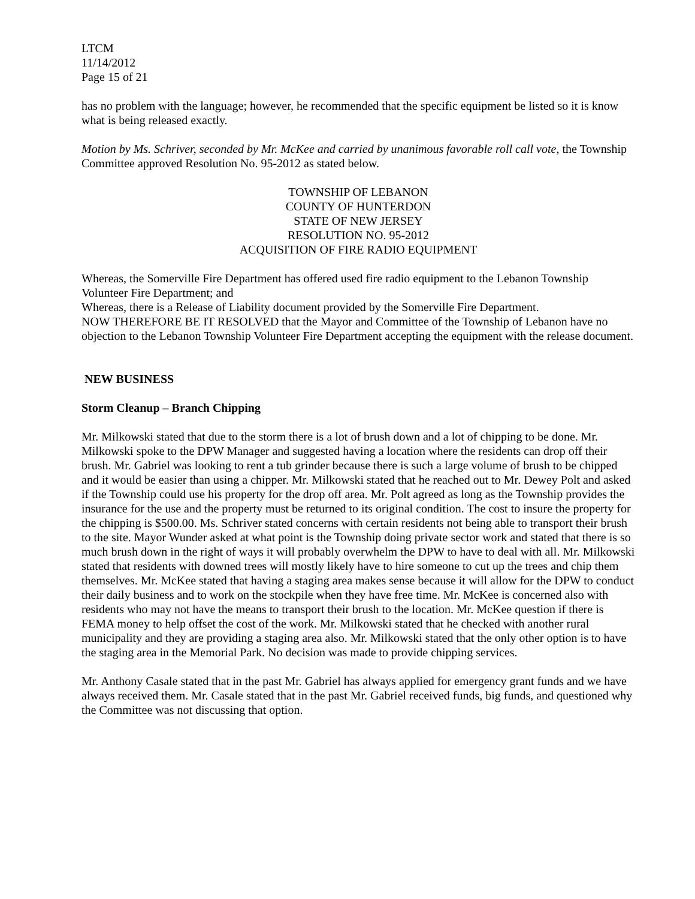LTCM
11/14/2012
Page 15 of 21
has no problem with the language; however, he recommended that the specific equipment be listed so it is know what is being released exactly.
Motion by Ms. Schriver, seconded by Mr. McKee and carried by unanimous favorable roll call vote, the Township Committee approved Resolution No. 95-2012 as stated below.
TOWNSHIP OF LEBANON
COUNTY OF HUNTERDON
STATE OF NEW JERSEY
RESOLUTION NO. 95-2012
ACQUISITION OF FIRE RADIO EQUIPMENT
Whereas, the Somerville Fire Department has offered used fire radio equipment to the Lebanon Township Volunteer Fire Department; and
Whereas, there is a Release of Liability document provided by the Somerville Fire Department.
NOW THEREFORE BE IT RESOLVED that the Mayor and Committee of the Township of Lebanon have no objection to the Lebanon Township Volunteer Fire Department accepting the equipment with the release document.
NEW BUSINESS
Storm Cleanup – Branch Chipping
Mr. Milkowski stated that due to the storm there is a lot of brush down and a lot of chipping to be done. Mr. Milkowski spoke to the DPW Manager and suggested having a location where the residents can drop off their brush. Mr. Gabriel was looking to rent a tub grinder because there is such a large volume of brush to be chipped and it would be easier than using a chipper. Mr. Milkowski stated that he reached out to Mr. Dewey Polt and asked if the Township could use his property for the drop off area. Mr. Polt agreed as long as the Township provides the insurance for the use and the property must be returned to its original condition. The cost to insure the property for the chipping is $500.00. Ms. Schriver stated concerns with certain residents not being able to transport their brush to the site. Mayor Wunder asked at what point is the Township doing private sector work and stated that there is so much brush down in the right of ways it will probably overwhelm the DPW to have to deal with all. Mr. Milkowski stated that residents with downed trees will mostly likely have to hire someone to cut up the trees and chip them themselves. Mr. McKee stated that having a staging area makes sense because it will allow for the DPW to conduct their daily business and to work on the stockpile when they have free time. Mr. McKee is concerned also with residents who may not have the means to transport their brush to the location. Mr. McKee question if there is FEMA money to help offset the cost of the work. Mr. Milkowski stated that he checked with another rural municipality and they are providing a staging area also. Mr. Milkowski stated that the only other option is to have the staging area in the Memorial Park. No decision was made to provide chipping services.
Mr. Anthony Casale stated that in the past Mr. Gabriel has always applied for emergency grant funds and we have always received them. Mr. Casale stated that in the past Mr. Gabriel received funds, big funds, and questioned why the Committee was not discussing that option.